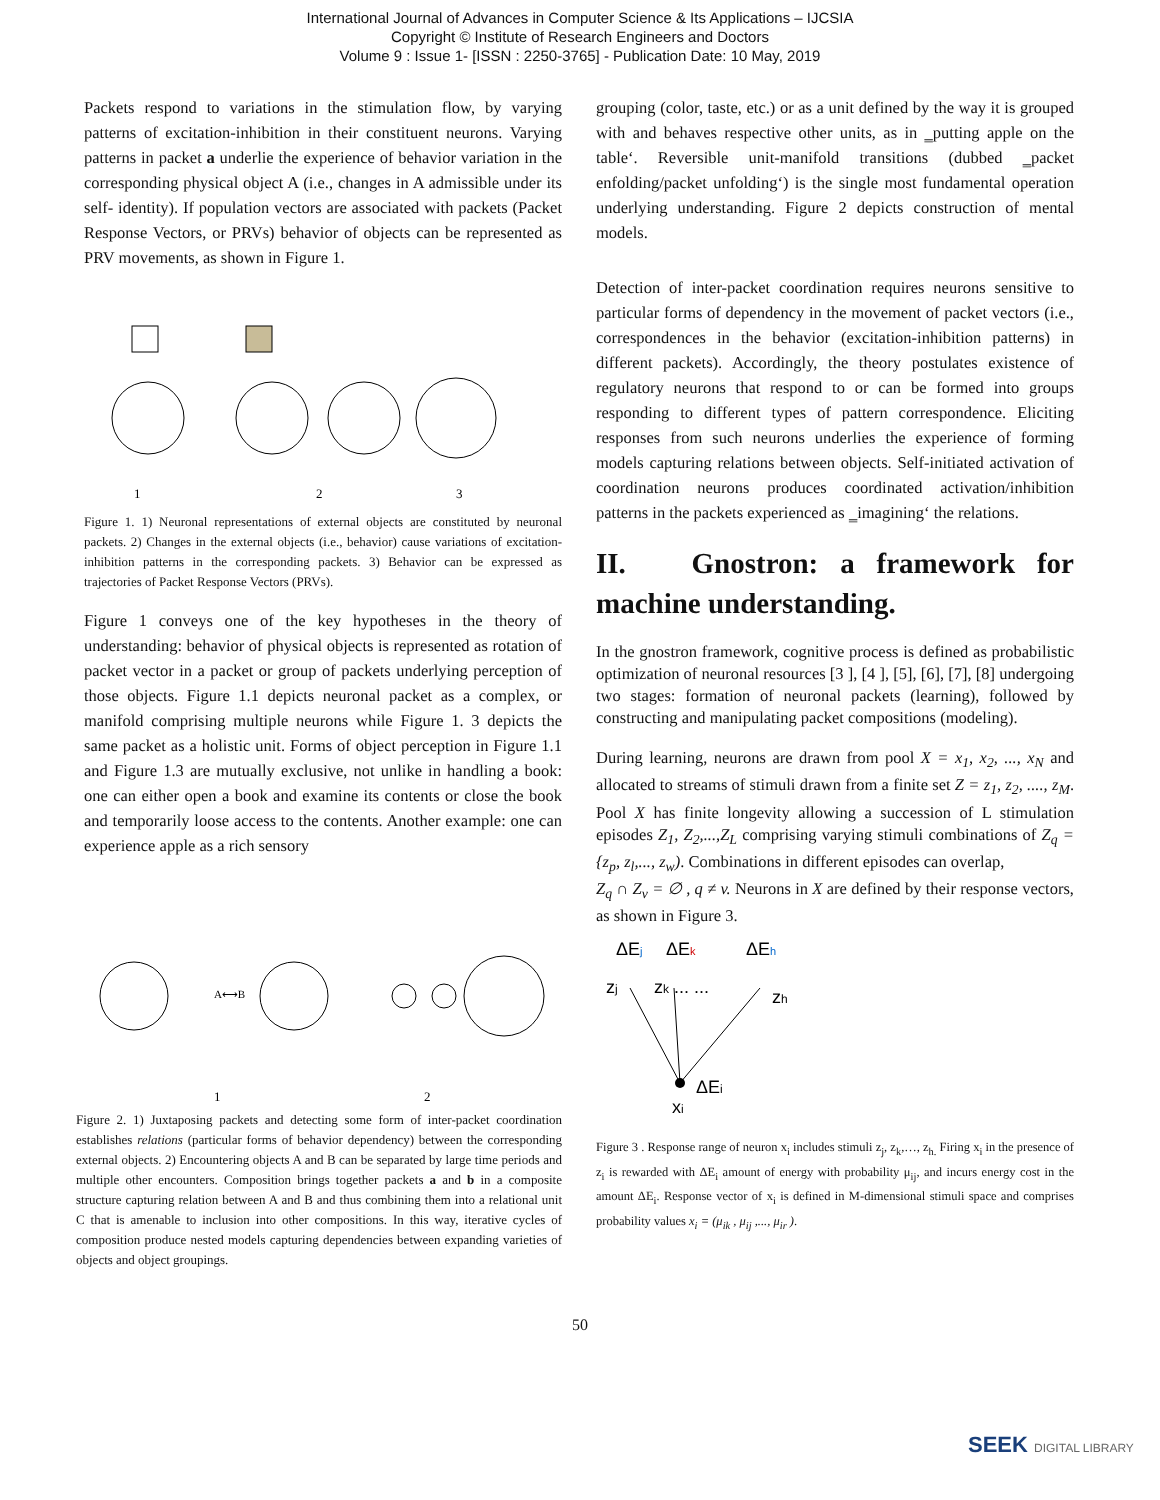International Journal of Advances in Computer Science & Its Applications – IJCSIA
Copyright © Institute of Research Engineers and Doctors
Volume 9 : Issue 1- [ISSN : 2250-3765] - Publication Date: 10 May, 2019
Packets respond to variations in the stimulation flow, by varying patterns of excitation-inhibition in their constituent neurons. Varying patterns in packet a underlie the experience of behavior variation in the corresponding physical object A (i.e., changes in A admissible under its self- identity). If population vectors are associated with packets (Packet Response Vectors, or PRVs) behavior of objects can be represented as PRV movements, as shown in Figure 1.
1
2
3
Figure 1. 1) Neuronal representations of external objects are constituted by neuronal packets. 2) Changes in the external objects (i.e., behavior) cause variations of excitation-inhibition patterns in the corresponding packets. 3) Behavior can be expressed as trajectories of Packet Response Vectors (PRVs).
Figure 1 conveys one of the key hypotheses in the theory of understanding: behavior of physical objects is represented as rotation of packet vector in a packet or group of packets underlying perception of those objects. Figure 1.1 depicts neuronal packet as a complex, or manifold comprising multiple neurons while Figure 1. 3 depicts the same packet as a holistic unit. Forms of object perception in Figure 1.1 and Figure 1.3 are mutually exclusive, not unlike in handling a book: one can either open a book and examine its contents or close the book and temporarily loose access to the contents. Another example: one can experience apple as a rich sensory
A⟷B
1
2
Figure 2. 1) Juxtaposing packets and detecting some form of inter-packet coordination establishes relations (particular forms of behavior dependency) between the corresponding external objects. 2) Encountering objects A and B can be separated by large time periods and multiple other encounters. Composition brings together packets a and b in a composite structure capturing relation between A and B and thus combining them into a relational unit C that is amenable to inclusion into other compositions. In this way, iterative cycles of composition produce nested models capturing dependencies between expanding varieties of objects and object groupings.
grouping (color, taste, etc.) or as a unit defined by the way it is grouped with and behaves respective other units, as in ‗putting apple on the table‘. Reversible unit-manifold transitions (dubbed ‗packet enfolding/packet unfolding‘) is the single most fundamental operation underlying understanding. Figure 2 depicts construction of mental models.
Detection of inter-packet coordination requires neurons sensitive to particular forms of dependency in the movement of packet vectors (i.e., correspondences in the behavior (excitation-inhibition patterns) in different packets). Accordingly, the theory postulates existence of regulatory neurons that respond to or can be formed into groups responding to different types of pattern correspondence. Eliciting responses from such neurons underlies the experience of forming models capturing relations between objects. Self-initiated activation of coordination neurons produces coordinated activation/inhibition patterns in the packets experienced as ‗imagining‘ the relations.
II. Gnostron: a framework for machine understanding.
In the gnostron framework, cognitive process is defined as probabilistic optimization of neuronal resources [3 ], [4 ], [5], [6], [7], [8] undergoing two stages: formation of neuronal packets (learning), followed by constructing and manipulating packet compositions (modeling).
During learning, neurons are drawn from pool X = x<sub>1</sub>, x<sub>2</sub>, ..., x<sub>N</sub> and allocated to streams of stimuli drawn from a finite set Z = z<sub>1</sub>, z<sub>2</sub>, ...., z<sub>M</sub>. Pool X has finite longevity allowing a succession of L stimulation episodes Z<sub>1</sub>, Z<sub>2</sub>,...,Z<sub>L</sub> comprising varying stimuli combinations of Z<sub>q</sub> = {z<sub>p</sub>, z<sub>l</sub>,..., z<sub>w</sub>). Combinations in different episodes can overlap,
Z<sub>q</sub> ∩ Z<sub>v</sub> = ∅ , q ≠ v. Neurons in X are defined by their response vectors, as shown in Figure 3.
ΔEj
ΔEk
ΔEh
zj
zk ... ...
zh
ΔEi
xi
Figure 3 . Response range of neuron x<sub>i</sub> includes stimuli z<sub>j</sub>, z<sub>k</sub>,…, z<sub>h.</sub> Firing x<sub>i</sub> in the presence of z<sub>i</sub> is rewarded with ΔE<sub>i</sub> amount of energy with probability μ<sub>ij</sub>, and incurs energy cost in the amount ΔE<sub>i</sub>. Response vector of x<sub>i</sub> is defined in M-dimensional stimuli space and comprises probability values x<sub>i</sub> = (μ<sub>ik</sub> , μ<sub>ij</sub> ,..., μ<sub>ir</sub> ).
50
SEEK DIGITAL LIBRARY